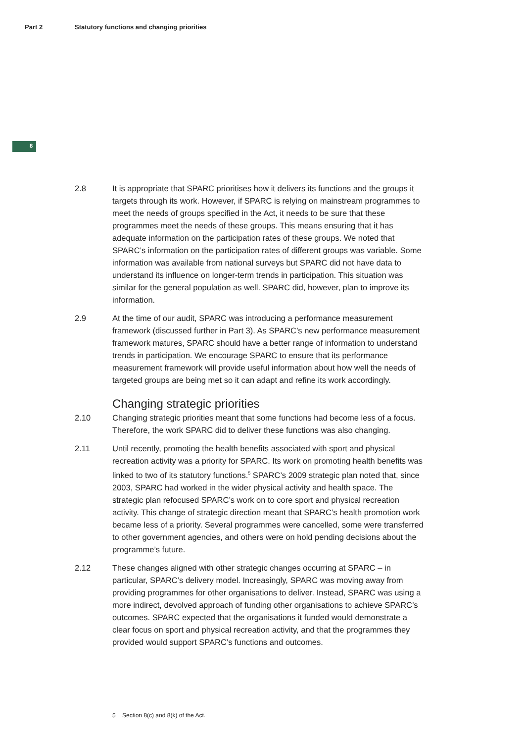Part 2 Statutory functions and changing priorities
8
2.8 It is appropriate that SPARC prioritises how it delivers its functions and the groups it targets through its work. However, if SPARC is relying on mainstream programmes to meet the needs of groups specified in the Act, it needs to be sure that these programmes meet the needs of these groups. This means ensuring that it has adequate information on the participation rates of these groups. We noted that SPARC’s information on the participation rates of different groups was variable. Some information was available from national surveys but SPARC did not have data to understand its influence on longer-term trends in participation. This situation was similar for the general population as well. SPARC did, however, plan to improve its information.
2.9 At the time of our audit, SPARC was introducing a performance measurement framework (discussed further in Part 3). As SPARC’s new performance measurement framework matures, SPARC should have a better range of information to understand trends in participation. We encourage SPARC to ensure that its performance measurement framework will provide useful information about how well the needs of targeted groups are being met so it can adapt and refine its work accordingly.
Changing strategic priorities
2.10 Changing strategic priorities meant that some functions had become less of a focus. Therefore, the work SPARC did to deliver these functions was also changing.
2.11 Until recently, promoting the health benefits associated with sport and physical recreation activity was a priority for SPARC. Its work on promoting health benefits was linked to two of its statutory functions.<sup>5</sup> SPARC’s 2009 strategic plan noted that, since 2003, SPARC had worked in the wider physical activity and health space. The strategic plan refocused SPARC’s work on to core sport and physical recreation activity. This change of strategic direction meant that SPARC’s health promotion work became less of a priority. Several programmes were cancelled, some were transferred to other government agencies, and others were on hold pending decisions about the programme’s future.
2.12 These changes aligned with other strategic changes occurring at SPARC – in particular, SPARC’s delivery model. Increasingly, SPARC was moving away from providing programmes for other organisations to deliver. Instead, SPARC was using a more indirect, devolved approach of funding other organisations to achieve SPARC’s outcomes. SPARC expected that the organisations it funded would demonstrate a clear focus on sport and physical recreation activity, and that the programmes they provided would support SPARC’s functions and outcomes.
5 Section 8(c) and 8(k) of the Act.